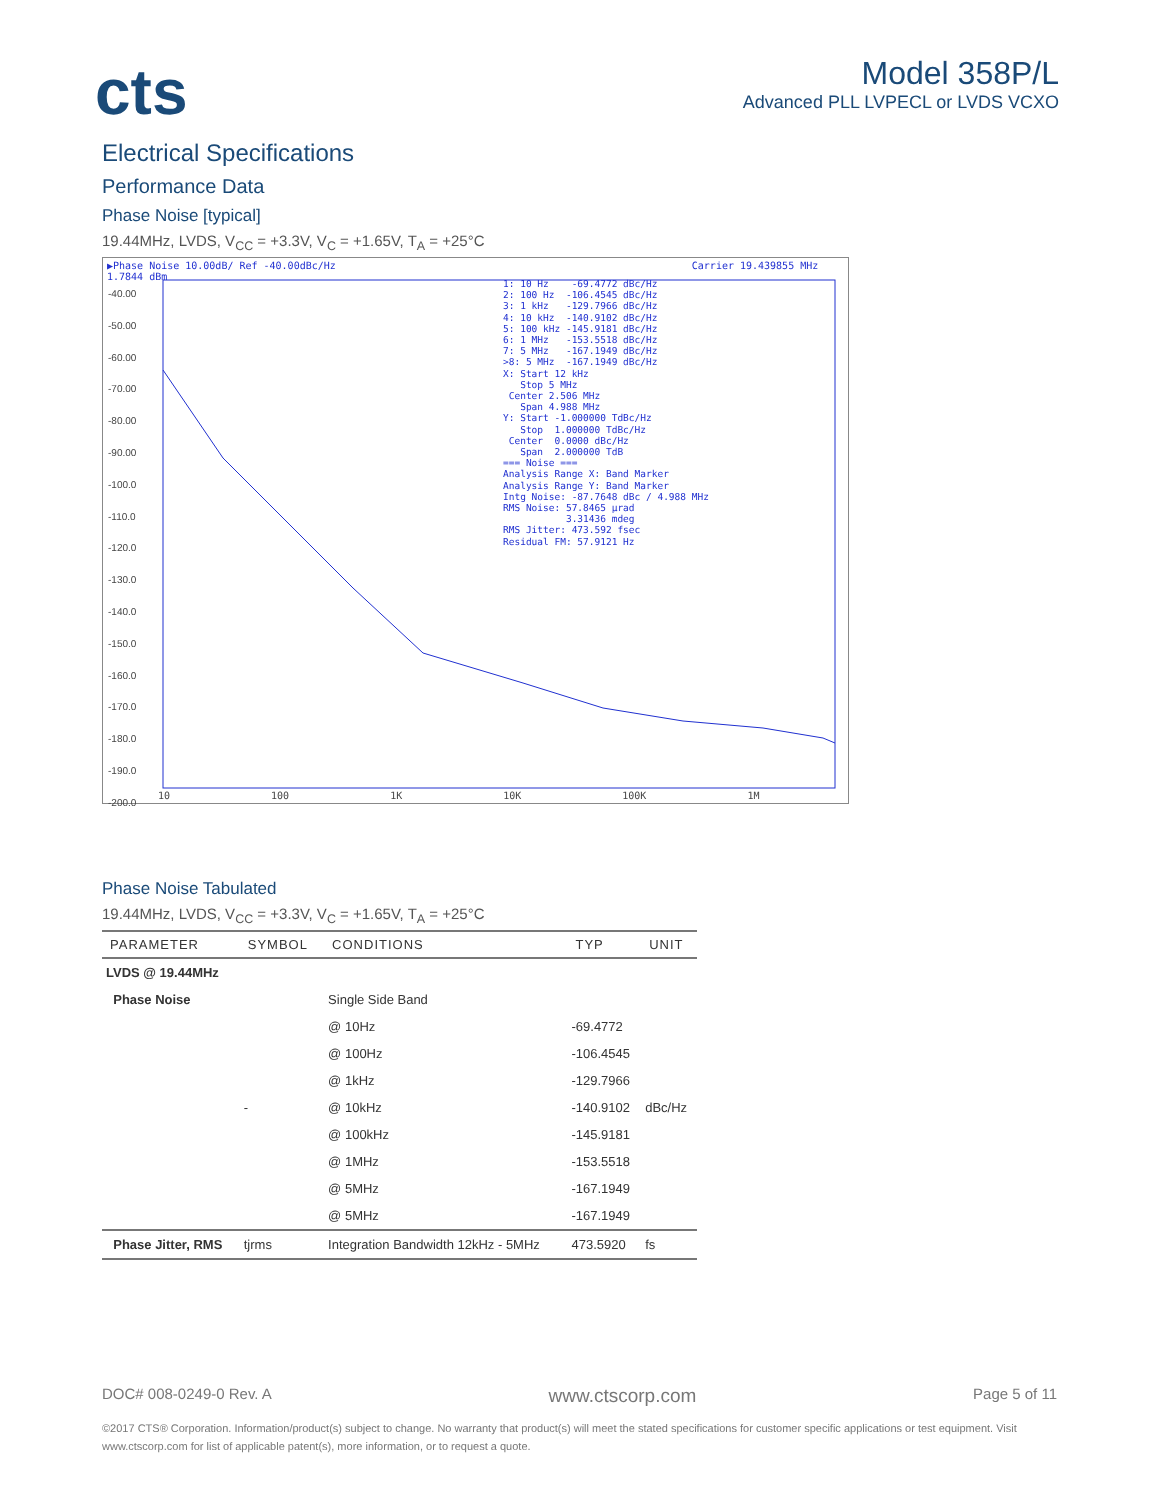cts
Model 358P/L
Advanced PLL LVPECL or LVDS VCXO
Electrical Specifications
Performance Data
Phase Noise [typical]
19.44MHz, LVDS, V<sub>CC</sub> = +3.3V, V<sub>C</sub> = +1.65V, T<sub>A</sub> = +25°C
▶Phase Noise 10.00dB/ Ref -40.00dBc/Hz Carrier 19.439855 MHz 1.7844 dBm
-40.00
-50.00
-60.00
-70.00
-80.00
-90.00
-100.0
-110.0
-120.0
-130.0
-140.0
-150.0
-160.0
-170.0
-180.0
-190.0
-200.0
10 100 1K 10K 100K 1M
1: 10 Hz    -69.4772 dBc/Hz
2: 100 Hz  -106.4545 dBc/Hz
3: 1 kHz   -129.7966 dBc/Hz
4: 10 kHz  -140.9102 dBc/Hz
5: 100 kHz -145.9181 dBc/Hz
6: 1 MHz   -153.5518 dBc/Hz
7: 5 MHz   -167.1949 dBc/Hz
>8: 5 MHz  -167.1949 dBc/Hz
X: Start 12 kHz
   Stop 5 MHz
 Center 2.506 MHz
   Span 4.988 MHz
Y: Start -1.000000 TdBc/Hz
   Stop  1.000000 TdBc/Hz
 Center  0.0000 dBc/Hz
   Span  2.000000 TdB
=== Noise ===
Analysis Range X: Band Marker
Analysis Range Y: Band Marker
Intg Noise: -87.7648 dBc / 4.988 MHz
RMS Noise: 57.8465 µrad
           3.31436 mdeg
RMS Jitter: 473.592 fsec
Residual FM: 57.9121 Hz
Phase Noise Tabulated
19.44MHz, LVDS, V<sub>CC</sub> = +3.3V, V<sub>C</sub> = +1.65V, T<sub>A</sub> = +25°C
| PARAMETER | SYMBOL | CONDITIONS | TYP | UNIT |
| --- | --- | --- | --- | --- |
| LVDS @ 19.44MHz | | | | |
| Phase Noise | | Single Side Band | | |
| | | @ 10Hz | -69.4772 | |
| | | @ 100Hz | -106.4545 | |
| | | @ 1kHz | -129.7966 | |
| | - | @ 10kHz | -140.9102 | dBc/Hz |
| | | @ 100kHz | -145.9181 | |
| | | @ 1MHz | -153.5518 | |
| | | @ 5MHz | -167.1949 | |
| | | @ 5MHz | -167.1949 | |
| Phase Jitter, RMS | tjrms | Integration Bandwidth 12kHz - 5MHz | 473.5920 | fs |
DOC# 008-0249-0 Rev. A www.ctscorp.com Page 5 of 11
©2017 CTS® Corporation. Information/product(s) subject to change. No warranty that product(s) will meet the stated specifications for customer specific applications or test equipment. Visit www.ctscorp.com for list of applicable patent(s), more information, or to request a quote.